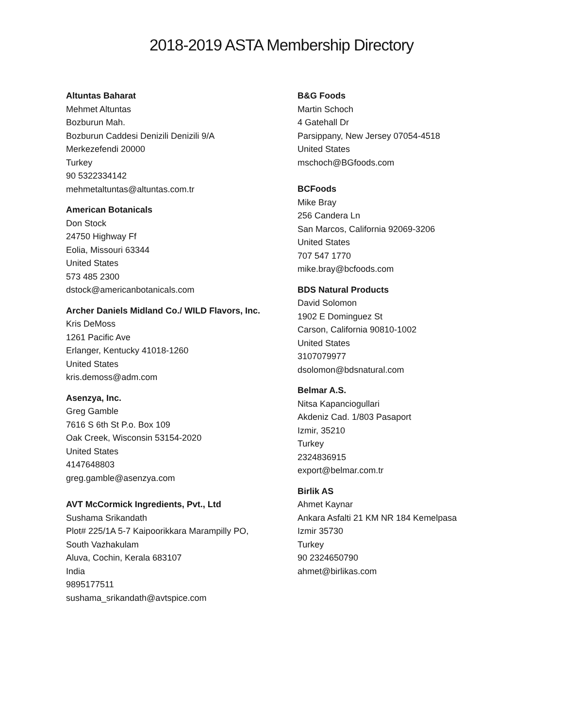2018-2019 ASTA Membership Directory
Altuntas Baharat
Mehmet Altuntas
Bozburun Mah.
Bozburun Caddesi Denizili Denizili 9/A
Merkezefendi 20000
Turkey
90 5322334142
mehmetaltuntas@altuntas.com.tr
American Botanicals
Don Stock
24750 Highway Ff
Eolia, Missouri 63344
United States
573 485 2300
dstock@americanbotanicals.com
Archer Daniels Midland Co./ WILD Flavors, Inc.
Kris DeMoss
1261 Pacific Ave
Erlanger, Kentucky 41018-1260
United States
kris.demoss@adm.com
Asenzya, Inc.
Greg Gamble
7616 S 6th St P.o. Box 109
Oak Creek, Wisconsin 53154-2020
United States
4147648803
greg.gamble@asenzya.com
AVT McCormick Ingredients, Pvt., Ltd
Sushama Srikandath
Plot# 225/1A 5-7 Kaipoorikkara Marampilly PO,
South Vazhakulam
Aluva, Cochin, Kerala 683107
India
9895177511
sushama_srikandath@avtspice.com
B&G Foods
Martin Schoch
4 Gatehall Dr
Parsippany, New Jersey 07054-4518
United States
mschoch@BGfoods.com
BCFoods
Mike Bray
256 Candera Ln
San Marcos, California 92069-3206
United States
707 547 1770
mike.bray@bcfoods.com
BDS Natural Products
David Solomon
1902 E Dominguez St
Carson, California 90810-1002
United States
3107079977
dsolomon@bdsnatural.com
Belmar A.S.
Nitsa Kapanciogullari
Akdeniz Cad. 1/803 Pasaport
Izmir, 35210
Turkey
2324836915
export@belmar.com.tr
Birlik AS
Ahmet Kaynar
Ankara Asfalti 21 KM NR 184 Kemelpasa
Izmir 35730
Turkey
90 2324650790
ahmet@birlikas.com